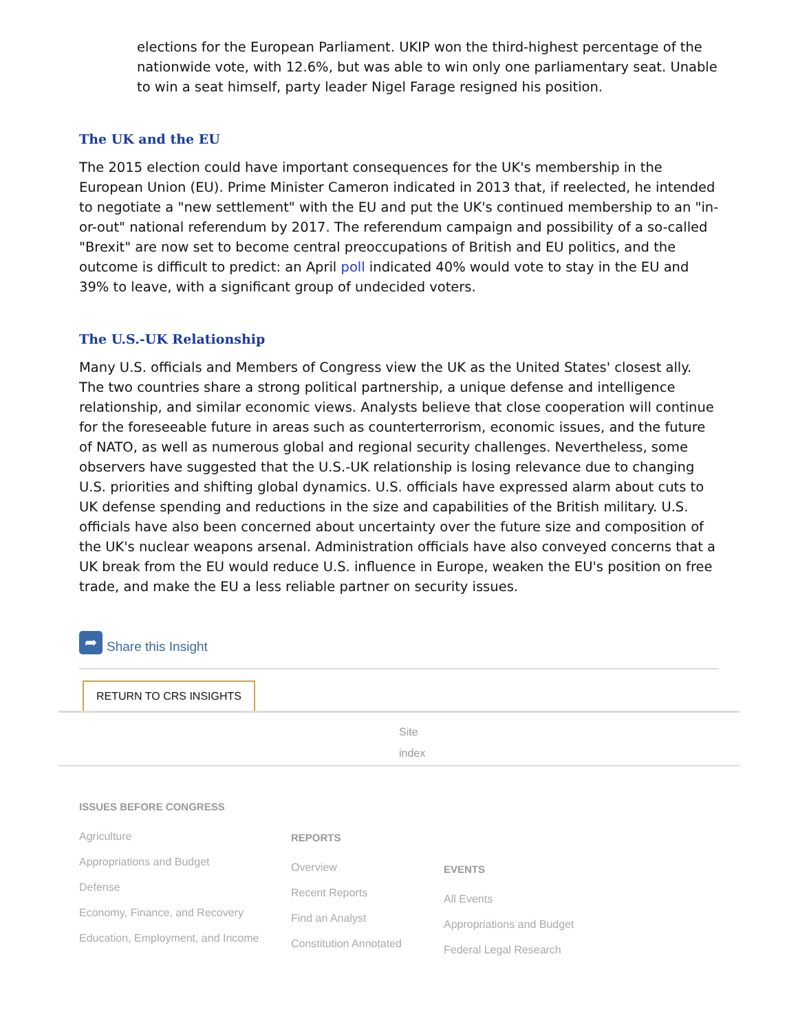elections for the European Parliament. UKIP won the third-highest percentage of the nationwide vote, with 12.6%, but was able to win only one parliamentary seat. Unable to win a seat himself, party leader Nigel Farage resigned his position.
The UK and the EU
The 2015 election could have important consequences for the UK's membership in the European Union (EU). Prime Minister Cameron indicated in 2013 that, if reelected, he intended to negotiate a "new settlement" with the EU and put the UK's continued membership to an "in-or-out" national referendum by 2017. The referendum campaign and possibility of a so-called "Brexit" are now set to become central preoccupations of British and EU politics, and the outcome is difficult to predict: an April poll indicated 40% would vote to stay in the EU and 39% to leave, with a significant group of undecided voters.
The U.S.-UK Relationship
Many U.S. officials and Members of Congress view the UK as the United States' closest ally. The two countries share a strong political partnership, a unique defense and intelligence relationship, and similar economic views. Analysts believe that close cooperation will continue for the foreseeable future in areas such as counterterrorism, economic issues, and the future of NATO, as well as numerous global and regional security challenges. Nevertheless, some observers have suggested that the U.S.-UK relationship is losing relevance due to changing U.S. priorities and shifting global dynamics. U.S. officials have expressed alarm about cuts to UK defense spending and reductions in the size and capabilities of the British military. U.S. officials have also been concerned about uncertainty over the future size and composition of the UK's nuclear weapons arsenal. Administration officials have also conveyed concerns that a UK break from the EU would reduce U.S. influence in Europe, weaken the EU's position on free trade, and make the EU a less reliable partner on security issues.
➦ Share this Insight
RETURN TO CRS INSIGHTS
Site index
ISSUES BEFORE CONGRESS
Agriculture
Appropriations and Budget
Defense
Economy, Finance, and Recovery
Education, Employment, and Income
REPORTS
Overview
Recent Reports
Find an Analyst
Constitution Annotated
EVENTS
All Events
Appropriations and Budget
Federal Legal Research